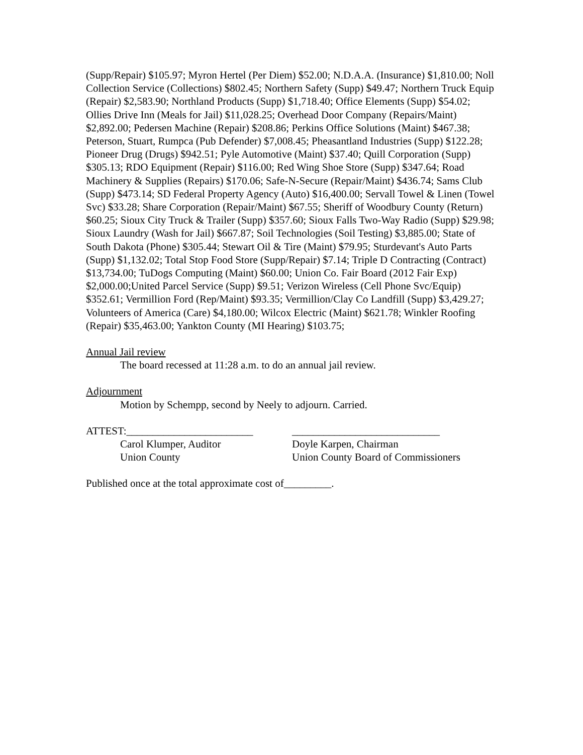(Supp/Repair) $105.97; Myron Hertel (Per Diem) $52.00; N.D.A.A. (Insurance) $1,810.00; Noll Collection Service (Collections) $802.45; Northern Safety (Supp) $49.47; Northern Truck Equip (Repair) $2,583.90; Northland Products (Supp) $1,718.40; Office Elements (Supp) $54.02; Ollies Drive Inn (Meals for Jail) $11,028.25; Overhead Door Company (Repairs/Maint) $2,892.00; Pedersen Machine (Repair) $208.86; Perkins Office Solutions (Maint) $467.38; Peterson, Stuart, Rumpca (Pub Defender) $7,008.45; Pheasantland Industries (Supp) $122.28; Pioneer Drug (Drugs) $942.51; Pyle Automotive (Maint) $37.40; Quill Corporation (Supp) $305.13; RDO Equipment (Repair) $116.00; Red Wing Shoe Store (Supp) $347.64; Road Machinery & Supplies (Repairs) $170.06; Safe-N-Secure (Repair/Maint) $436.74; Sams Club (Supp) $473.14; SD Federal Property Agency (Auto) $16,400.00; Servall Towel & Linen (Towel Svc) $33.28; Share Corporation (Repair/Maint) $67.55; Sheriff of Woodbury County (Return) $60.25; Sioux City Truck & Trailer (Supp) $357.60; Sioux Falls Two-Way Radio (Supp) $29.98; Sioux Laundry (Wash for Jail) $667.87; Soil Technologies (Soil Testing) $3,885.00; State of South Dakota (Phone) $305.44; Stewart Oil & Tire (Maint) $79.95; Sturdevant's Auto Parts (Supp) $1,132.02; Total Stop Food Store (Supp/Repair) $7.14; Triple D Contracting (Contract) $13,734.00; TuDogs Computing (Maint) $60.00; Union Co. Fair Board (2012 Fair Exp) $2,000.00;United Parcel Service (Supp) $9.51; Verizon Wireless (Cell Phone Svc/Equip) $352.61; Vermillion Ford (Rep/Maint) $93.35; Vermillion/Clay Co Landfill (Supp) $3,429.27; Volunteers of America (Care) $4,180.00; Wilcox Electric (Maint) $621.78; Winkler Roofing (Repair) $35,463.00; Yankton County (MI Hearing) $103.75;
Annual Jail review
The board recessed at 11:28 a.m. to do an annual jail review.
Adjournment
Motion by Schempp, second by Neely to adjourn. Carried.
ATTEST:________________________ ____________________________
Carol Klumper, Auditor Doyle Karpen, Chairman
Union County Union County Board of Commissioners
Published once at the total approximate cost of_________.